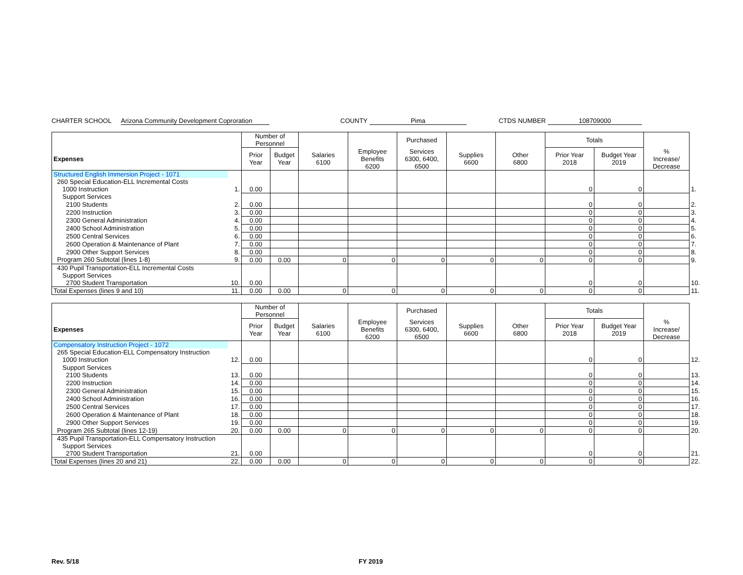CHARTER SCHOOL Arizona Community Development Coproration COUNTY Pima CTDS NUMBER 108709000
| | | Number of Personnel | | | | Purchased | | | Totals | | | |
| --- | --- | --- | --- | --- | --- | --- | --- | --- | --- | --- | --- | --- |
| Expenses | | Prior Year | Budget Year | Salaries 6100 | Employee Benefits 6200 | Services 6300, 6400, 6500 | Supplies 6600 | Other 6800 | Prior Year 2018 | Budget Year 2019 | % Increase/ Decrease | |
| Structured English Immersion Project - 1071 | | | | | | | | | | | | |
| 260 Special Education-ELL Incremental Costs | | | | | | | | | | | | |
| 1000 Instruction | 1. | 0.00 | | | | | | | 0 | 0 | | 1. |
| Support Services | | | | | | | | | | | | |
| 2100 Students | 2. | 0.00 | | | | | | | 0 | 0 | | 2. |
| 2200 Instruction | 3. | 0.00 | | | | | | | 0 | 0 | | 3. |
| 2300 General Administration | 4. | 0.00 | | | | | | | 0 | 0 | | 4. |
| 2400 School Administration | 5. | 0.00 | | | | | | | 0 | 0 | | 5. |
| 2500 Central Services | 6. | 0.00 | | | | | | | 0 | 0 | | 6. |
| 2600 Operation & Maintenance of Plant | 7. | 0.00 | | | | | | | 0 | 0 | | 7. |
| 2900 Other Support Services | 8. | 0.00 | | | | | | | 0 | 0 | | 8. |
| Program 260 Subtotal (lines 1-8) | 9. | 0.00 | 0.00 | 0 | 0 | 0 | 0 | 0 | 0 | 0 | | 9. |
| 430 Pupil Transportation-ELL Incremental Costs | | | | | | | | | | | | |
| Support Services | | | | | | | | | | | | |
| 2700 Student Transportation | 10. | 0.00 | | | | | | | 0 | 0 | | 10. |
| Total Expenses (lines 9 and 10) | 11. | 0.00 | 0.00 | 0 | 0 | 0 | 0 | 0 | 0 | 0 | | 11. |
| | | Number of Personnel | | | | Purchased | | | Totals | | | |
| --- | --- | --- | --- | --- | --- | --- | --- | --- | --- | --- | --- | --- |
| Expenses | | Prior Year | Budget Year | Salaries 6100 | Employee Benefits 6200 | Services 6300, 6400, 6500 | Supplies 6600 | Other 6800 | Prior Year 2018 | Budget Year 2019 | % Increase/ Decrease | |
| Compensatory Instruction Project - 1072 | | | | | | | | | | | | |
| 265 Special Education-ELL Compensatory Instruction | | | | | | | | | | | | |
| 1000 Instruction | 12. | 0.00 | | | | | | | 0 | 0 | | 12. |
| Support Services | | | | | | | | | | | | |
| 2100 Students | 13. | 0.00 | | | | | | | 0 | 0 | | 13. |
| 2200 Instruction | 14. | 0.00 | | | | | | | 0 | 0 | | 14. |
| 2300 General Administration | 15. | 0.00 | | | | | | | 0 | 0 | | 15. |
| 2400 School Administration | 16. | 0.00 | | | | | | | 0 | 0 | | 16. |
| 2500 Central Services | 17. | 0.00 | | | | | | | 0 | 0 | | 17. |
| 2600 Operation & Maintenance of Plant | 18. | 0.00 | | | | | | | 0 | 0 | | 18. |
| 2900 Other Support Services | 19. | 0.00 | | | | | | | 0 | 0 | | 19. |
| Program 265 Subtotal (lines 12-19) | 20. | 0.00 | 0.00 | 0 | 0 | 0 | 0 | 0 | 0 | 0 | | 20. |
| 435 Pupil Transportation-ELL Compensatory Instruction | | | | | | | | | | | | |
| Support Services | | | | | | | | | | | | |
| 2700 Student Transportation | 21. | 0.00 | | | | | | | 0 | 0 | | 21. |
| Total Expenses (lines 20 and 21) | 22. | 0.00 | 0.00 | 0 | 0 | 0 | 0 | 0 | 0 | 0 | | 22. |
Rev. 5/18 FY 2019